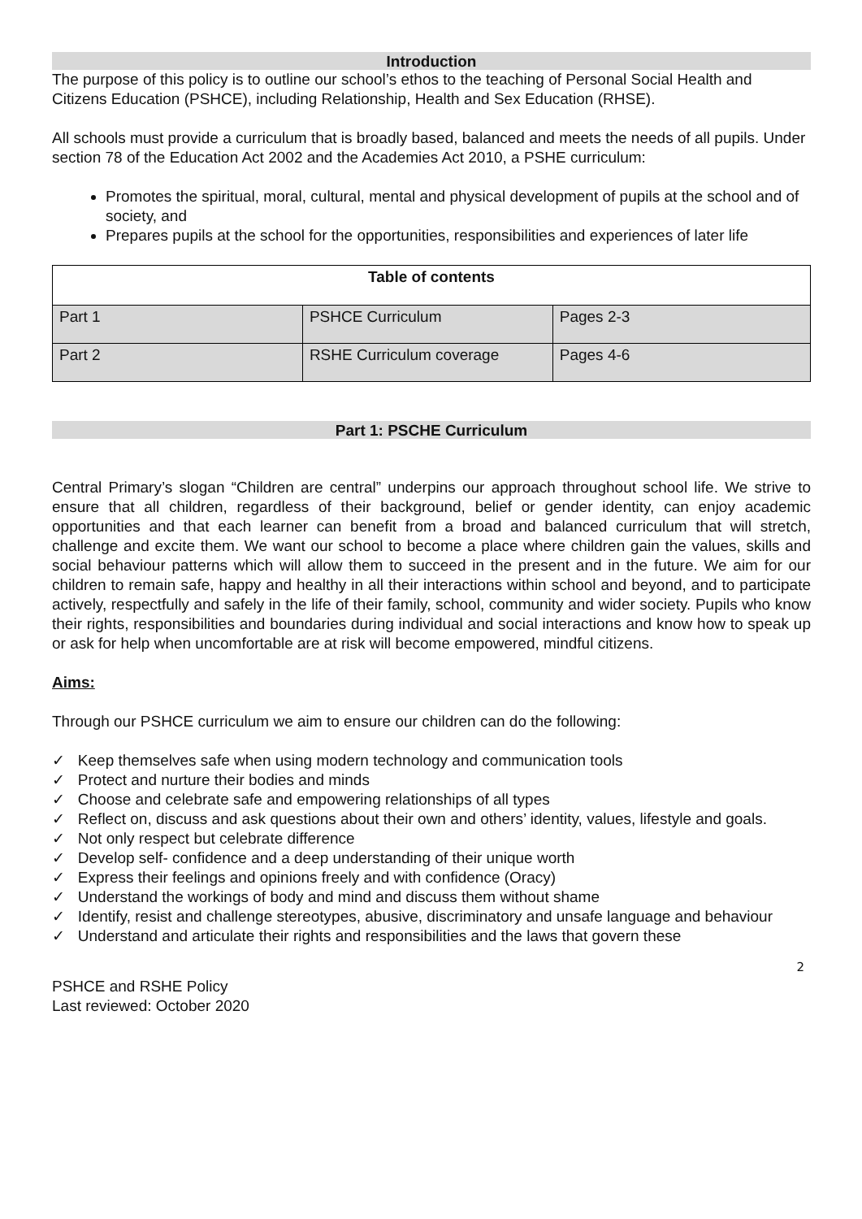Introduction
The purpose of this policy is to outline our school’s ethos to the teaching of Personal Social Health and Citizens Education (PSHCE), including Relationship, Health and Sex Education (RHSE).
All schools must provide a curriculum that is broadly based, balanced and meets the needs of all pupils. Under section 78 of the Education Act 2002 and the Academies Act 2010, a PSHE curriculum:
Promotes the spiritual, moral, cultural, mental and physical development of pupils at the school and of society, and
Prepares pupils at the school for the opportunities, responsibilities and experiences of later life
| Table of contents | | |
| --- | --- | --- |
| Part 1 | PSHCE Curriculum | Pages 2-3 |
| Part 2 | RSHE Curriculum coverage | Pages 4-6 |
Part 1: PSCHE Curriculum
Central Primary’s slogan “Children are central” underpins our approach throughout school life. We strive to ensure that all children, regardless of their background, belief or gender identity, can enjoy academic opportunities and that each learner can benefit from a broad and balanced curriculum that will stretch, challenge and excite them. We want our school to become a place where children gain the values, skills and social behaviour patterns which will allow them to succeed in the present and in the future. We aim for our children to remain safe, happy and healthy in all their interactions within school and beyond, and to participate actively, respectfully and safely in the life of their family, school, community and wider society. Pupils who know their rights, responsibilities and boundaries during individual and social interactions and know how to speak up or ask for help when uncomfortable are at risk will become empowered, mindful citizens.
Aims:
Through our PSHCE curriculum we aim to ensure our children can do the following:
✓ Keep themselves safe when using modern technology and communication tools
✓ Protect and nurture their bodies and minds
✓ Choose and celebrate safe and empowering relationships of all types
✓ Reflect on, discuss and ask questions about their own and others’ identity, values, lifestyle and goals.
✓ Not only respect but celebrate difference
✓ Develop self- confidence and a deep understanding of their unique worth
✓ Express their feelings and opinions freely and with confidence (Oracy)
✓ Understand the workings of body and mind and discuss them without shame
✓ Identify, resist and challenge stereotypes, abusive, discriminatory and unsafe language and behaviour
✓ Understand and articulate their rights and responsibilities and the laws that govern these
2
PSHCE and RSHE Policy
Last reviewed: October 2020